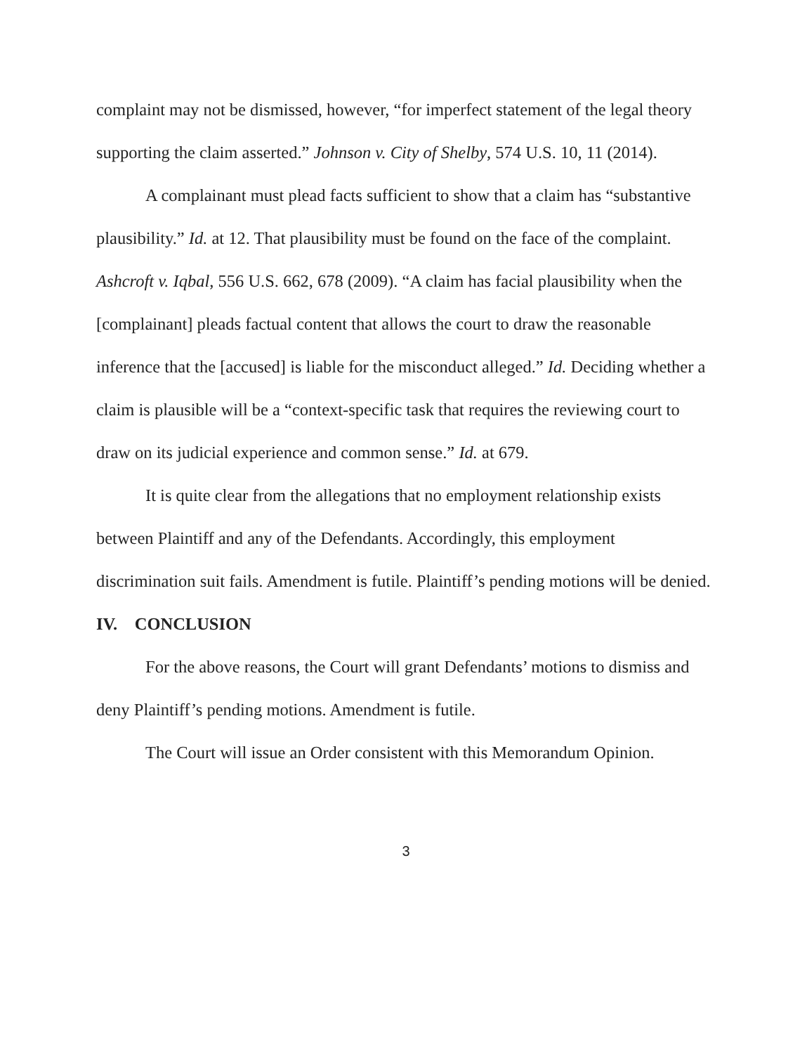complaint may not be dismissed, however, “for imperfect statement of the legal theory supporting the claim asserted.” Johnson v. City of Shelby, 574 U.S. 10, 11 (2014).
A complainant must plead facts sufficient to show that a claim has “substantive plausibility.” Id. at 12. That plausibility must be found on the face of the complaint. Ashcroft v. Iqbal, 556 U.S. 662, 678 (2009). “A claim has facial plausibility when the [complainant] pleads factual content that allows the court to draw the reasonable inference that the [accused] is liable for the misconduct alleged.” Id. Deciding whether a claim is plausible will be a “context-specific task that requires the reviewing court to draw on its judicial experience and common sense.” Id. at 679.
It is quite clear from the allegations that no employment relationship exists between Plaintiff and any of the Defendants. Accordingly, this employment discrimination suit fails. Amendment is futile. Plaintiff’s pending motions will be denied.
IV. CONCLUSION
For the above reasons, the Court will grant Defendants’ motions to dismiss and deny Plaintiff’s pending motions. Amendment is futile.
The Court will issue an Order consistent with this Memorandum Opinion.
3